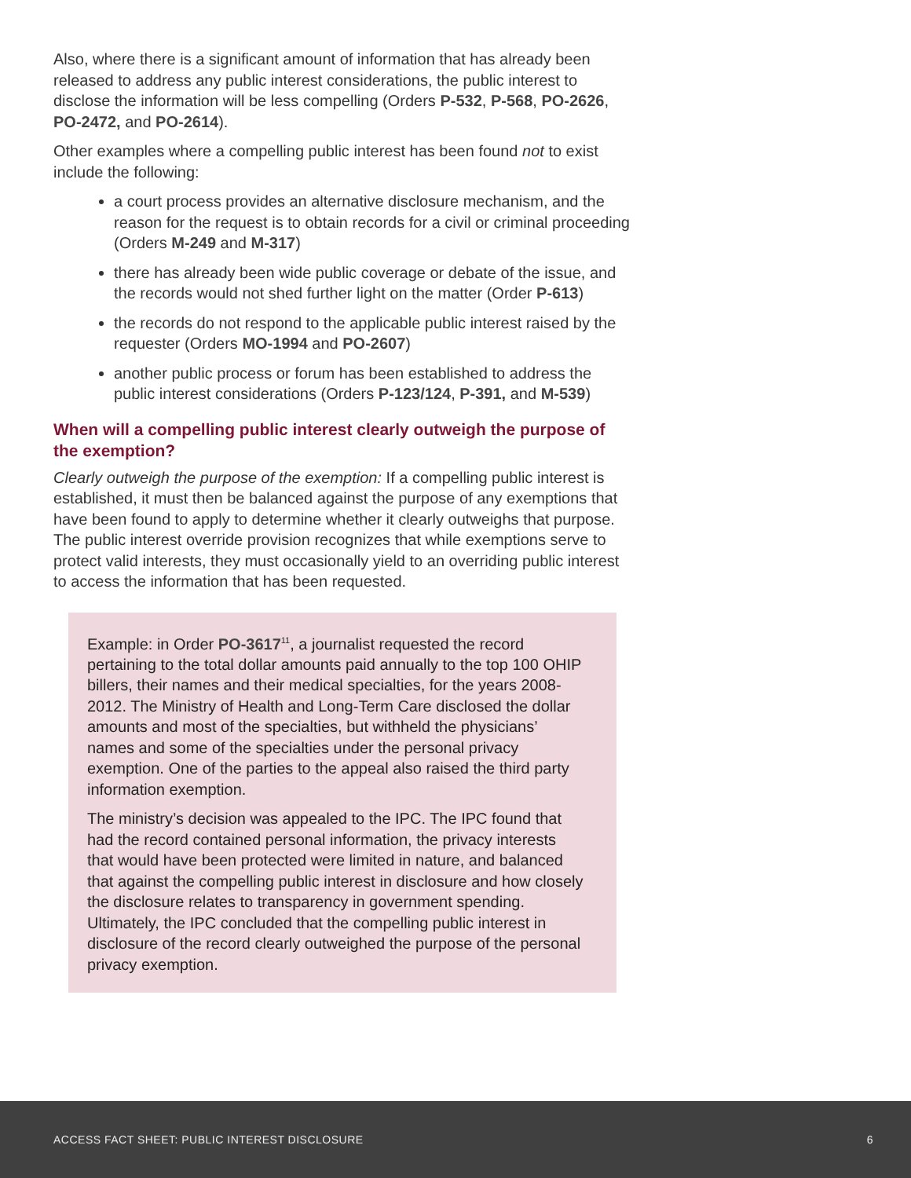Also, where there is a significant amount of information that has already been released to address any public interest considerations, the public interest to disclose the information will be less compelling (Orders P-532, P-568, PO-2626, PO-2472, and PO-2614).
Other examples where a compelling public interest has been found not to exist include the following:
a court process provides an alternative disclosure mechanism, and the reason for the request is to obtain records for a civil or criminal proceeding (Orders M-249 and M-317)
there has already been wide public coverage or debate of the issue, and the records would not shed further light on the matter (Order P-613)
the records do not respond to the applicable public interest raised by the requester (Orders MO-1994 and PO-2607)
another public process or forum has been established to address the public interest considerations (Orders P-123/124, P-391, and M-539)
When will a compelling public interest clearly outweigh the purpose of the exemption?
Clearly outweigh the purpose of the exemption: If a compelling public interest is established, it must then be balanced against the purpose of any exemptions that have been found to apply to determine whether it clearly outweighs that purpose. The public interest override provision recognizes that while exemptions serve to protect valid interests, they must occasionally yield to an overriding public interest to access the information that has been requested.
Example: in Order PO-3617<sup>11</sup>, a journalist requested the record pertaining to the total dollar amounts paid annually to the top 100 OHIP billers, their names and their medical specialties, for the years 2008-2012. The Ministry of Health and Long-Term Care disclosed the dollar amounts and most of the specialties, but withheld the physicians’ names and some of the specialties under the personal privacy exemption. One of the parties to the appeal also raised the third party information exemption.
The ministry’s decision was appealed to the IPC. The IPC found that had the record contained personal information, the privacy interests that would have been protected were limited in nature, and balanced that against the compelling public interest in disclosure and how closely the disclosure relates to transparency in government spending. Ultimately, the IPC concluded that the compelling public interest in disclosure of the record clearly outweighed the purpose of the personal privacy exemption.
ACCESS FACT SHEET: PUBLIC INTEREST DISCLOSURE 6